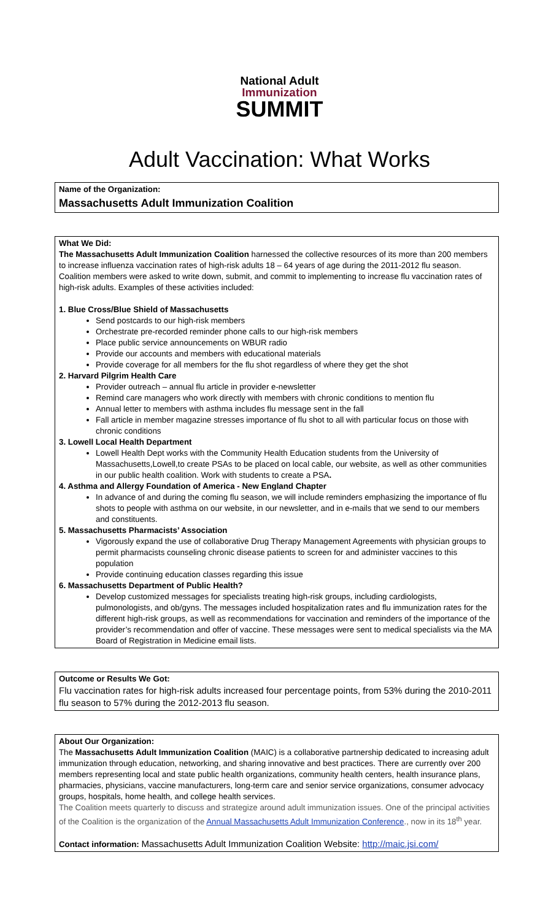National Adult
Immunization
SUMMIT
Adult Vaccination: What Works
Name of the Organization:
Massachusetts Adult Immunization Coalition
What We Did:
The Massachusetts Adult Immunization Coalition harnessed the collective resources of its more than 200 members to increase influenza vaccination rates of high-risk adults 18 – 64 years of age during the 2011-2012 flu season. Coalition members were asked to write down, submit, and commit to implementing to increase flu vaccination rates of high-risk adults. Examples of these activities included:
1. Blue Cross/Blue Shield of Massachusetts
Send postcards to our high-risk members
Orchestrate pre-recorded reminder phone calls to our high-risk members
Place public service announcements on WBUR radio
Provide our accounts and members with educational materials
Provide coverage for all members for the flu shot regardless of where they get the shot
2. Harvard Pilgrim Health Care
Provider outreach – annual flu article in provider e-newsletter
Remind care managers who work directly with members with chronic conditions to mention flu
Annual letter to members with asthma includes flu message sent in the fall
Fall article in member magazine stresses importance of flu shot to all with particular focus on those with chronic conditions
3. Lowell Local Health Department
Lowell Health Dept works with the Community Health Education students from the University of Massachusetts,Lowell,to create PSAs to be placed on local cable, our website, as well as other communities in our public health coalition. Work with students to create a PSA.
4. Asthma and Allergy Foundation of America - New England Chapter
In advance of and during the coming flu season, we will include reminders emphasizing the importance of flu shots to people with asthma on our website, in our newsletter, and in e-mails that we send to our members and constituents.
5. Massachusetts Pharmacists’ Association
Vigorously expand the use of collaborative Drug Therapy Management Agreements with physician groups to permit pharmacists counseling chronic disease patients to screen for and administer vaccines to this population
Provide continuing education classes regarding this issue
6. Massachusetts Department of Public Health?
Develop customized messages for specialists treating high-risk groups, including cardiologists, pulmonologists, and ob/gyns. The messages included hospitalization rates and flu immunization rates for the different high-risk groups, as well as recommendations for vaccination and reminders of the importance of the provider’s recommendation and offer of vaccine. These messages were sent to medical specialists via the MA Board of Registration in Medicine email lists.
Outcome or Results We Got:
Flu vaccination rates for high-risk adults increased four percentage points, from 53% during the 2010-2011 flu season to 57% during the 2012-2013 flu season.
About Our Organization:
The Massachusetts Adult Immunization Coalition (MAIC) is a collaborative partnership dedicated to increasing adult immunization through education, networking, and sharing innovative and best practices. There are currently over 200 members representing local and state public health organizations, community health centers, health insurance plans, pharmacies, physicians, vaccine manufacturers, long-term care and senior service organizations, consumer advocacy groups, hospitals, home health, and college health services.
The Coalition meets quarterly to discuss and strategize around adult immunization issues. One of the principal activities of the Coalition is the organization of the Annual Massachusetts Adult Immunization Conference., now in its 18<sup>th</sup> year.
Contact information: Massachusetts Adult Immunization Coalition Website: http://maic.jsi.com/